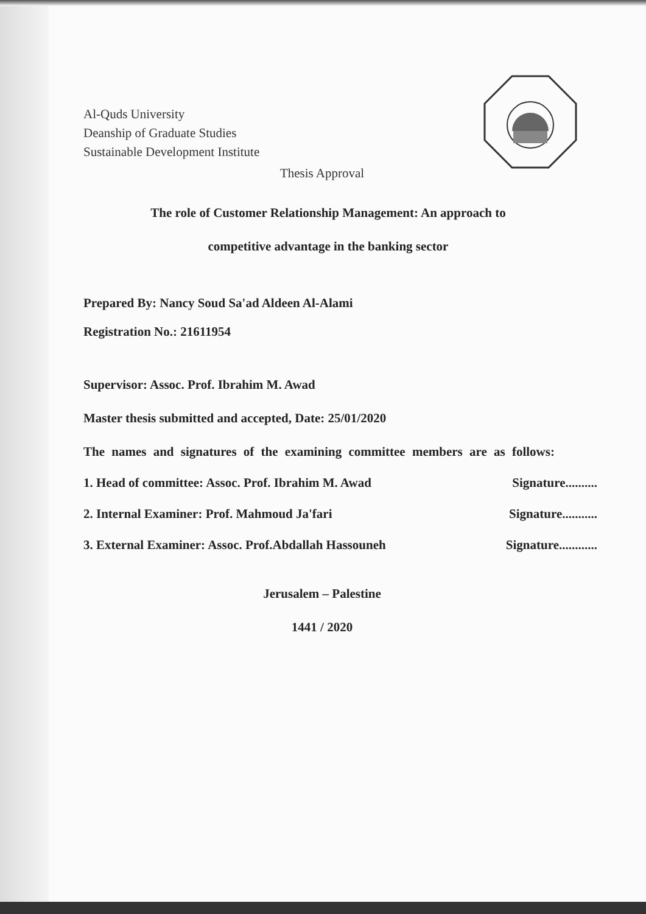Al-Quds University
Deanship of Graduate Studies
Sustainable Development Institute
Thesis Approval
The role of Customer Relationship Management: An approach to
competitive advantage in the banking sector
Prepared By: Nancy Soud Sa'ad Aldeen Al-Alami
Registration No.: 21611954
Supervisor: Assoc. Prof. Ibrahim M. Awad
Master thesis submitted and accepted, Date: 25/01/2020
The names and signatures of the examining committee members are as follows:
1. Head of committee: Assoc. Prof. Ibrahim M. Awad Signature..........
2. Internal Examiner: Prof. Mahmoud Ja'fari Signature...........
3. External Examiner: Assoc. Prof.Abdallah Hassouneh Signature............
Jerusalem – Palestine
1441 / 2020